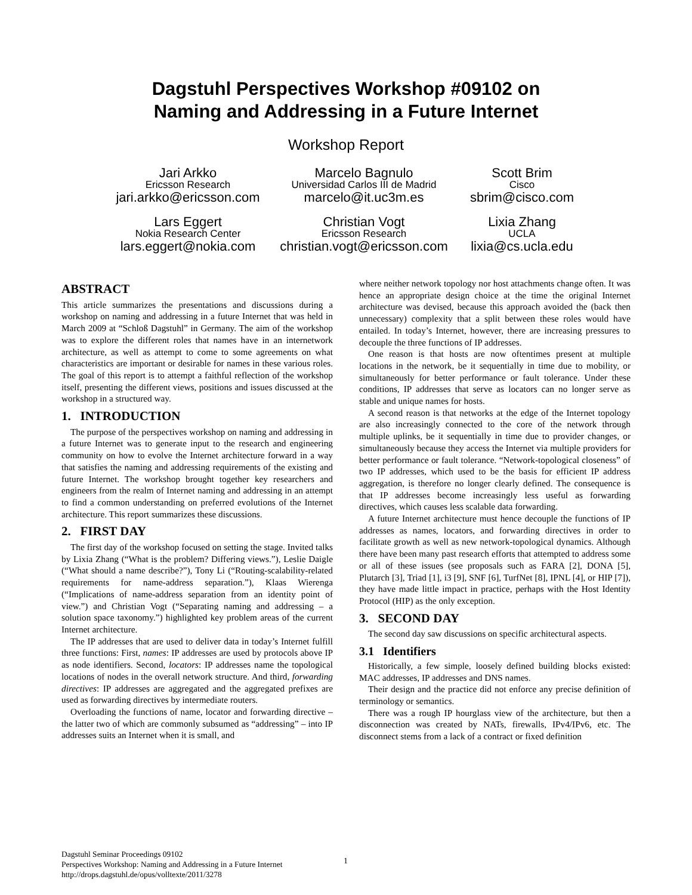Dagstuhl Perspectives Workshop #09102 on
Naming and Addressing in a Future Internet
Workshop Report
Jari Arkko
Ericsson Research
jari.arkko@ericsson.com
Marcelo Bagnulo
Universidad Carlos III de Madrid
marcelo@it.uc3m.es
Scott Brim
Cisco
sbrim@cisco.com
Lars Eggert
Nokia Research Center
lars.eggert@nokia.com
Christian Vogt
Ericsson Research
christian.vogt@ericsson.com
Lixia Zhang
UCLA
lixia@cs.ucla.edu
ABSTRACT
This article summarizes the presentations and discussions during a workshop on naming and addressing in a future Internet that was held in March 2009 at “Schloß Dagstuhl” in Germany. The aim of the workshop was to explore the different roles that names have in an internetwork architecture, as well as attempt to come to some agreements on what characteristics are important or desirable for names in these various roles. The goal of this report is to attempt a faithful reflection of the workshop itself, presenting the different views, positions and issues discussed at the workshop in a structured way.
1. INTRODUCTION
The purpose of the perspectives workshop on naming and addressing in a future Internet was to generate input to the research and engineering community on how to evolve the Internet architecture forward in a way that satisfies the naming and addressing requirements of the existing and future Internet. The workshop brought together key researchers and engineers from the realm of Internet naming and addressing in an attempt to find a common understanding on preferred evolutions of the Internet architecture. This report summarizes these discussions.
2. FIRST DAY
The first day of the workshop focused on setting the stage. Invited talks by Lixia Zhang (“What is the problem? Differing views.”), Leslie Daigle (“What should a name describe?”), Tony Li (“Routing-scalability-related requirements for name-address separation.”), Klaas Wierenga (“Implications of name-address separation from an identity point of view.”) and Christian Vogt (“Separating naming and addressing – a solution space taxonomy.”) highlighted key problem areas of the current Internet architecture.
The IP addresses that are used to deliver data in today’s Internet fulfill three functions: First, names: IP addresses are used by protocols above IP as node identifiers. Second, locators: IP addresses name the topological locations of nodes in the overall network structure. And third, forwarding directives: IP addresses are aggregated and the aggregated prefixes are used as forwarding directives by intermediate routers.
Overloading the functions of name, locator and forwarding directive – the latter two of which are commonly subsumed as “addressing” – into IP addresses suits an Internet when it is small, and
where neither network topology nor host attachments change often. It was hence an appropriate design choice at the time the original Internet architecture was devised, because this approach avoided the (back then unnecessary) complexity that a split between these roles would have entailed. In today’s Internet, however, there are increasing pressures to decouple the three functions of IP addresses.
One reason is that hosts are now oftentimes present at multiple locations in the network, be it sequentially in time due to mobility, or simultaneously for better performance or fault tolerance. Under these conditions, IP addresses that serve as locators can no longer serve as stable and unique names for hosts.
A second reason is that networks at the edge of the Internet topology are also increasingly connected to the core of the network through multiple uplinks, be it sequentially in time due to provider changes, or simultaneously because they access the Internet via multiple providers for better performance or fault tolerance. “Network-topological closeness” of two IP addresses, which used to be the basis for efficient IP address aggregation, is therefore no longer clearly defined. The consequence is that IP addresses become increasingly less useful as forwarding directives, which causes less scalable data forwarding.
A future Internet architecture must hence decouple the functions of IP addresses as names, locators, and forwarding directives in order to facilitate growth as well as new network-topological dynamics. Although there have been many past research efforts that attempted to address some or all of these issues (see proposals such as FARA [2], DONA [5], Plutarch [3], Triad [1], i3 [9], SNF [6], TurfNet [8], IPNL [4], or HIP [7]), they have made little impact in practice, perhaps with the Host Identity Protocol (HIP) as the only exception.
3. SECOND DAY
The second day saw discussions on specific architectural aspects.
3.1 Identifiers
Historically, a few simple, loosely defined building blocks existed: MAC addresses, IP addresses and DNS names.
Their design and the practice did not enforce any precise definition of terminology or semantics.
There was a rough IP hourglass view of the architecture, but then a disconnection was created by NATs, firewalls, IPv4/IPv6, etc. The disconnect stems from a lack of a contract or fixed definition
Dagstuhl Seminar Proceedings 09102
Perspectives Workshop: Naming and Addressing in a Future Internet
http://drops.dagstuhl.de/opus/volltexte/2011/3278
1